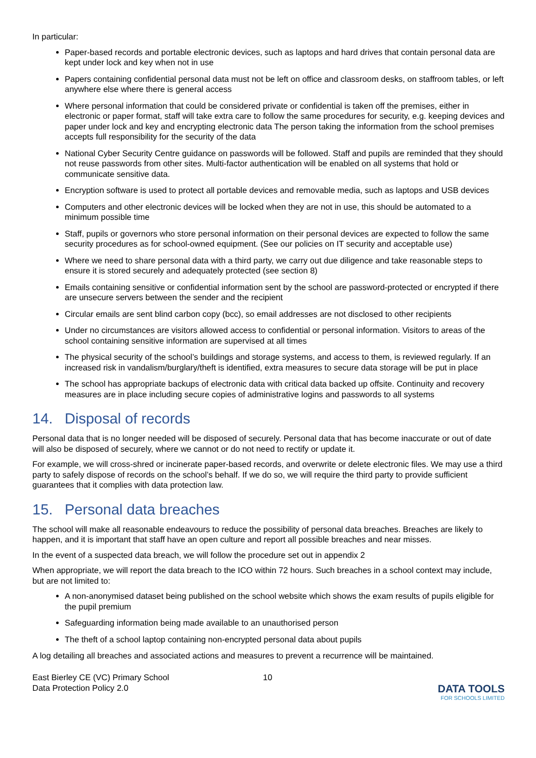In particular:
Paper-based records and portable electronic devices, such as laptops and hard drives that contain personal data are kept under lock and key when not in use
Papers containing confidential personal data must not be left on office and classroom desks, on staffroom tables, or left anywhere else where there is general access
Where personal information that could be considered private or confidential is taken off the premises, either in electronic or paper format, staff will take extra care to follow the same procedures for security, e.g. keeping devices and paper under lock and key and encrypting electronic data The person taking the information from the school premises accepts full responsibility for the security of the data
National Cyber Security Centre guidance on passwords will be followed. Staff and pupils are reminded that they should not reuse passwords from other sites. Multi-factor authentication will be enabled on all systems that hold or communicate sensitive data.
Encryption software is used to protect all portable devices and removable media, such as laptops and USB devices
Computers and other electronic devices will be locked when they are not in use, this should be automated to a minimum possible time
Staff, pupils or governors who store personal information on their personal devices are expected to follow the same security procedures as for school-owned equipment. (See our policies on IT security and acceptable use)
Where we need to share personal data with a third party, we carry out due diligence and take reasonable steps to ensure it is stored securely and adequately protected (see section 8)
Emails containing sensitive or confidential information sent by the school are password-protected or encrypted if there are unsecure servers between the sender and the recipient
Circular emails are sent blind carbon copy (bcc), so email addresses are not disclosed to other recipients
Under no circumstances are visitors allowed access to confidential or personal information. Visitors to areas of the school containing sensitive information are supervised at all times
The physical security of the school’s buildings and storage systems, and access to them, is reviewed regularly. If an increased risk in vandalism/burglary/theft is identified, extra measures to secure data storage will be put in place
The school has appropriate backups of electronic data with critical data backed up offsite. Continuity and recovery measures are in place including secure copies of administrative logins and passwords to all systems
14. Disposal of records
Personal data that is no longer needed will be disposed of securely. Personal data that has become inaccurate or out of date will also be disposed of securely, where we cannot or do not need to rectify or update it.
For example, we will cross-shred or incinerate paper-based records, and overwrite or delete electronic files. We may use a third party to safely dispose of records on the school’s behalf. If we do so, we will require the third party to provide sufficient guarantees that it complies with data protection law.
15. Personal data breaches
The school will make all reasonable endeavours to reduce the possibility of personal data breaches. Breaches are likely to happen, and it is important that staff have an open culture and report all possible breaches and near misses.
In the event of a suspected data breach, we will follow the procedure set out in appendix 2
When appropriate, we will report the data breach to the ICO within 72 hours. Such breaches in a school context may include, but are not limited to:
A non-anonymised dataset being published on the school website which shows the exam results of pupils eligible for the pupil premium
Safeguarding information being made available to an unauthorised person
The theft of a school laptop containing non-encrypted personal data about pupils
A log detailing all breaches and associated actions and measures to prevent a recurrence will be maintained.
East Bierley CE (VC) Primary School
Data Protection Policy 2.0
10
DATA TOOLS
FOR SCHOOLS LIMITED